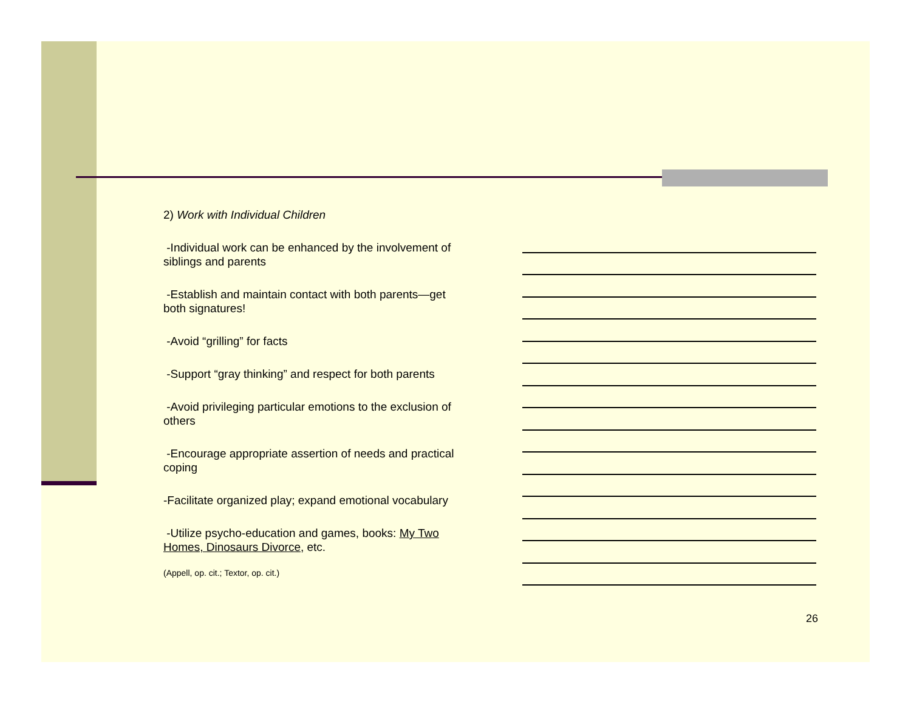2) Work with Individual Children
-Individual work can be enhanced by the involvement of siblings and parents
-Establish and maintain contact with both parents—get both signatures!
-Avoid “grilling” for facts
-Support “gray thinking” and respect for both parents
-Avoid privileging particular emotions to the exclusion of others
-Encourage appropriate assertion of needs and practical coping
-Facilitate organized play; expand emotional vocabulary
-Utilize psycho-education and games, books: My Two Homes, Dinosaurs Divorce, etc.
(Appell, op. cit.; Textor, op. cit.)
26